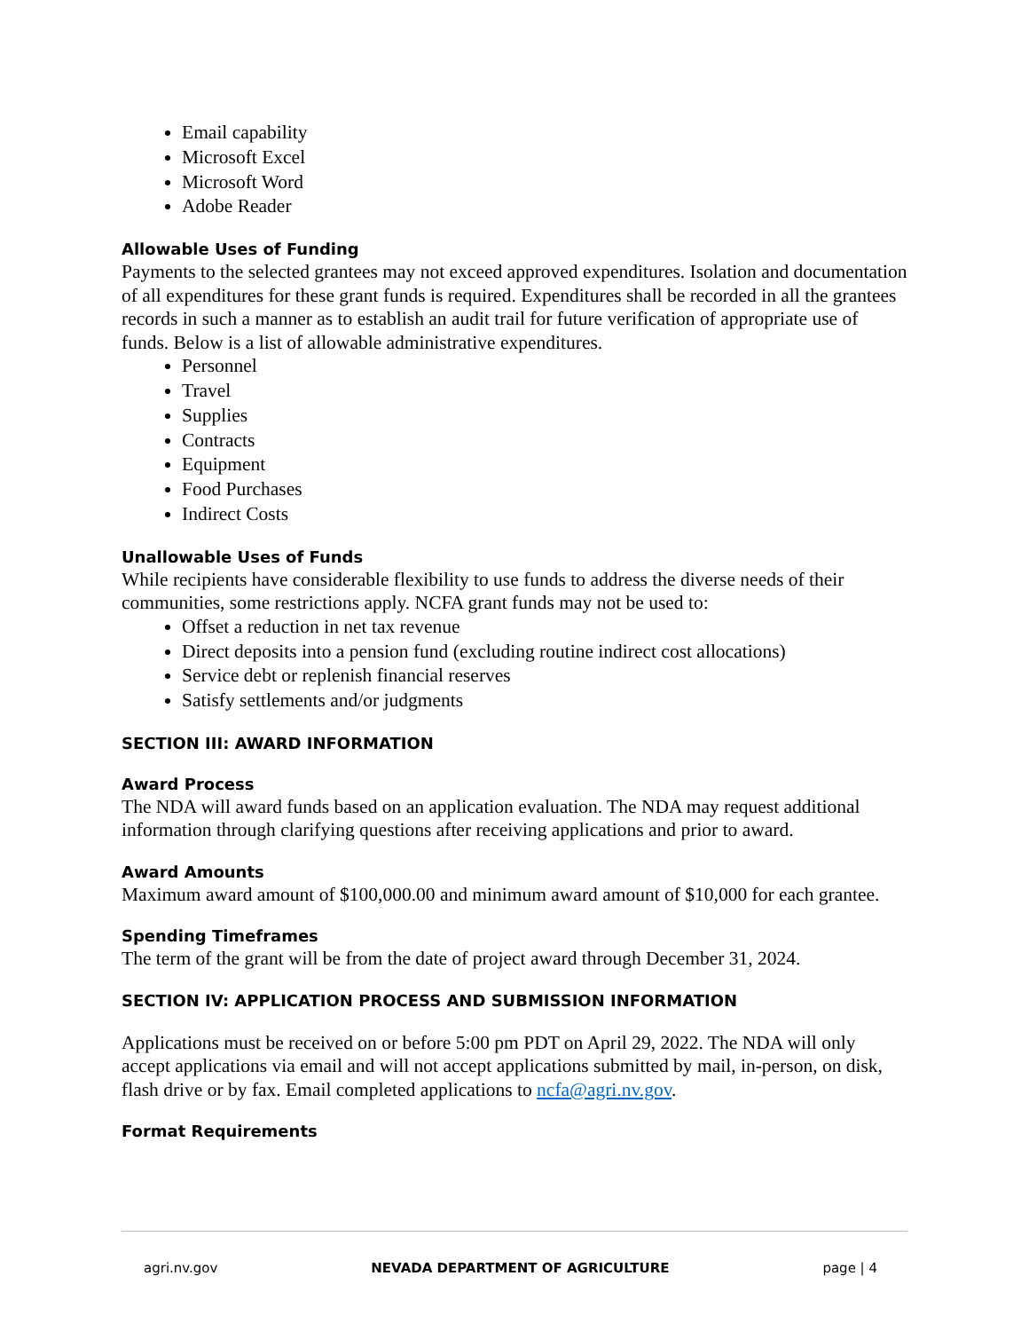Email capability
Microsoft Excel
Microsoft Word
Adobe Reader
Allowable Uses of Funding
Payments to the selected grantees may not exceed approved expenditures. Isolation and documentation of all expenditures for these grant funds is required. Expenditures shall be recorded in all the grantees records in such a manner as to establish an audit trail for future verification of appropriate use of funds. Below is a list of allowable administrative expenditures.
Personnel
Travel
Supplies
Contracts
Equipment
Food Purchases
Indirect Costs
Unallowable Uses of Funds
While recipients have considerable flexibility to use funds to address the diverse needs of their communities, some restrictions apply. NCFA grant funds may not be used to:
Offset a reduction in net tax revenue
Direct deposits into a pension fund (excluding routine indirect cost allocations)
Service debt or replenish financial reserves
Satisfy settlements and/or judgments
SECTION III: AWARD INFORMATION
Award Process
The NDA will award funds based on an application evaluation. The NDA may request additional information through clarifying questions after receiving applications and prior to award.
Award Amounts
Maximum award amount of $100,000.00 and minimum award amount of $10,000 for each grantee.
Spending Timeframes
The term of the grant will be from the date of project award through December 31, 2024.
SECTION IV: APPLICATION PROCESS AND SUBMISSION INFORMATION
Applications must be received on or before 5:00 pm PDT on April 29, 2022. The NDA will only accept applications via email and will not accept applications submitted by mail, in-person, on disk, flash drive or by fax. Email completed applications to ncfa@agri.nv.gov.
Format Requirements
agri.nv.gov NEVADA DEPARTMENT OF AGRICULTURE page | 4